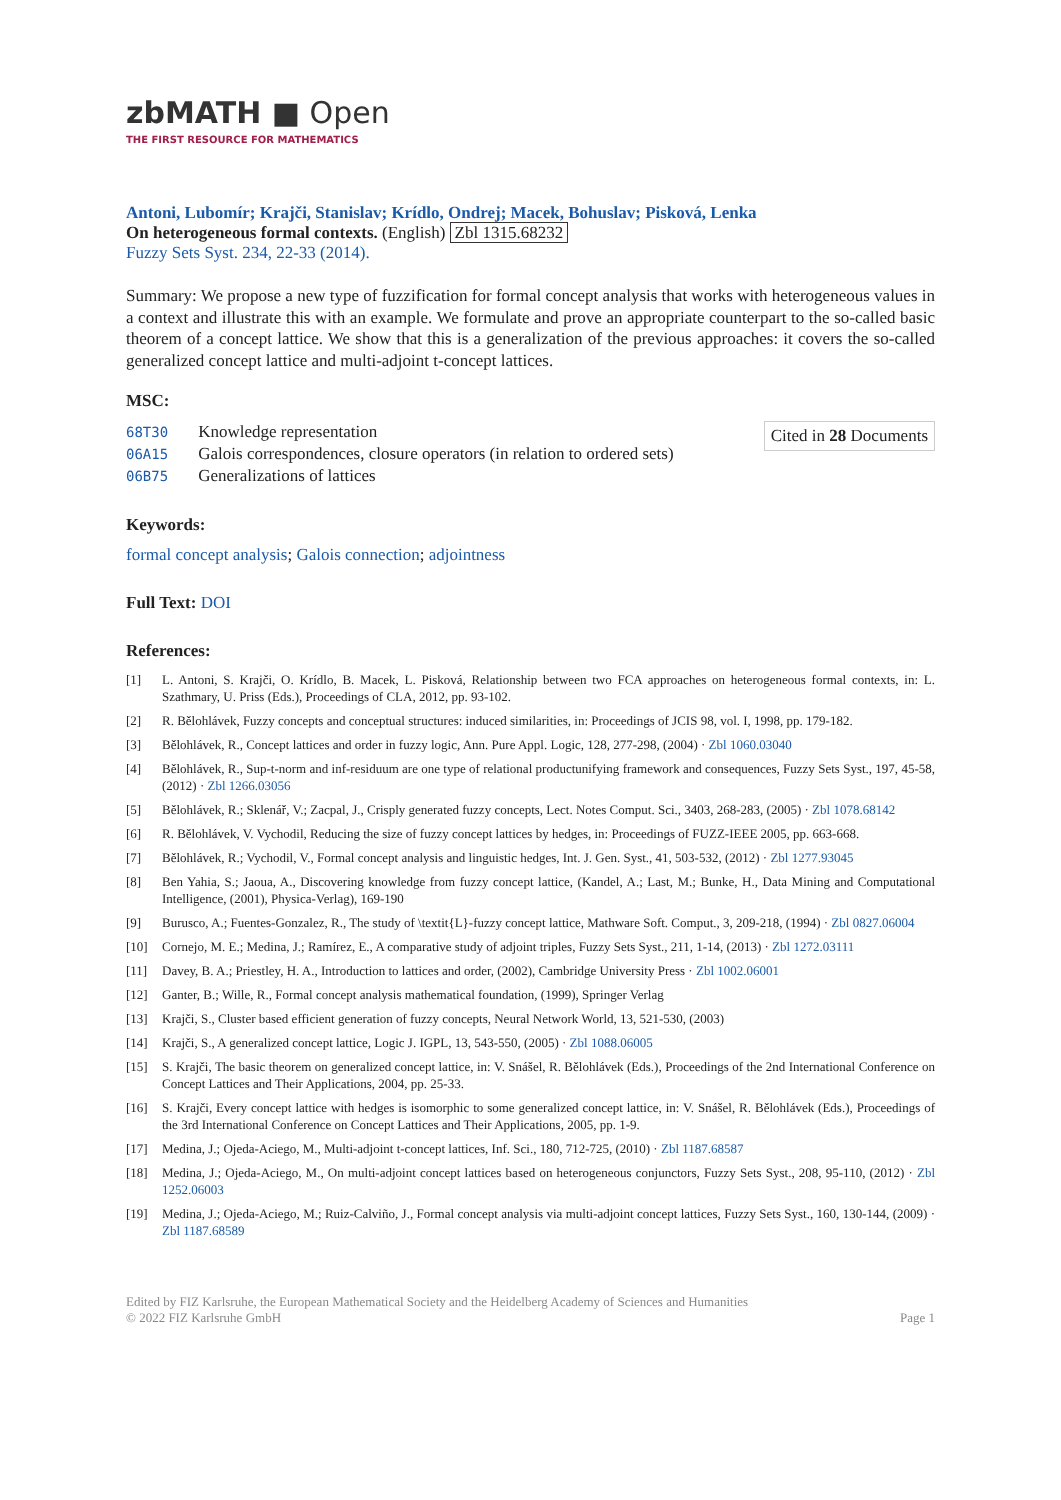zbMATH ■ Open
THE FIRST RESOURCE FOR MATHEMATICS
Antoni, Lubomír; Krajči, Stanislav; Krídlo, Ondrej; Macek, Bohuslav; Pisková, Lenka
On heterogeneous formal contexts. (English) Zbl 1315.68232
Fuzzy Sets Syst. 234, 22-33 (2014).
Summary: We propose a new type of fuzzification for formal concept analysis that works with heterogeneous values in a context and illustrate this with an example. We formulate and prove an appropriate counterpart to the so-called basic theorem of a concept lattice. We show that this is a generalization of the previous approaches: it covers the so-called generalized concept lattice and multi-adjoint t-concept lattices.
MSC:
68T30 Knowledge representation
06A15 Galois correspondences, closure operators (in relation to ordered sets)
06B75 Generalizations of lattices
Cited in 28 Documents
Keywords:
formal concept analysis; Galois connection; adjointness
Full Text: DOI
References:
[1] L. Antoni, S. Krajči, O. Krídlo, B. Macek, L. Pisková, Relationship between two FCA approaches on heterogeneous formal contexts, in: L. Szathmary, U. Priss (Eds.), Proceedings of CLA, 2012, pp. 93-102.
[2] R. Bělohlávek, Fuzzy concepts and conceptual structures: induced similarities, in: Proceedings of JCIS 98, vol. I, 1998, pp. 179-182.
[3] Bělohlávek, R., Concept lattices and order in fuzzy logic, Ann. Pure Appl. Logic, 128, 277-298, (2004) · Zbl 1060.03040
[4] Bělohlávek, R., Sup-t-norm and inf-residuum are one type of relational productunifying framework and consequences, Fuzzy Sets Syst., 197, 45-58, (2012) · Zbl 1266.03056
[5] Bělohlávek, R.; Sklenář, V.; Zacpal, J., Crisply generated fuzzy concepts, Lect. Notes Comput. Sci., 3403, 268-283, (2005) · Zbl 1078.68142
[6] R. Bělohlávek, V. Vychodil, Reducing the size of fuzzy concept lattices by hedges, in: Proceedings of FUZZ-IEEE 2005, pp. 663-668.
[7] Bělohlávek, R.; Vychodil, V., Formal concept analysis and linguistic hedges, Int. J. Gen. Syst., 41, 503-532, (2012) · Zbl 1277.93045
[8] Ben Yahia, S.; Jaoua, A., Discovering knowledge from fuzzy concept lattice, (Kandel, A.; Last, M.; Bunke, H., Data Mining and Computational Intelligence, (2001), Physica-Verlag), 169-190
[9] Burusco, A.; Fuentes-Gonzalez, R., The study of \textit{L}-fuzzy concept lattice, Mathware Soft. Comput., 3, 209-218, (1994) · Zbl 0827.06004
[10] Cornejo, M. E.; Medina, J.; Ramírez, E., A comparative study of adjoint triples, Fuzzy Sets Syst., 211, 1-14, (2013) · Zbl 1272.03111
[11] Davey, B. A.; Priestley, H. A., Introduction to lattices and order, (2002), Cambridge University Press · Zbl 1002.06001
[12] Ganter, B.; Wille, R., Formal concept analysis mathematical foundation, (1999), Springer Verlag
[13] Krajči, S., Cluster based efficient generation of fuzzy concepts, Neural Network World, 13, 521-530, (2003)
[14] Krajči, S., A generalized concept lattice, Logic J. IGPL, 13, 543-550, (2005) · Zbl 1088.06005
[15] S. Krajči, The basic theorem on generalized concept lattice, in: V. Snášel, R. Bělohlávek (Eds.), Proceedings of the 2nd International Conference on Concept Lattices and Their Applications, 2004, pp. 25-33.
[16] S. Krajči, Every concept lattice with hedges is isomorphic to some generalized concept lattice, in: V. Snášel, R. Bělohlávek (Eds.), Proceedings of the 3rd International Conference on Concept Lattices and Their Applications, 2005, pp. 1-9.
[17] Medina, J.; Ojeda-Aciego, M., Multi-adjoint t-concept lattices, Inf. Sci., 180, 712-725, (2010) · Zbl 1187.68587
[18] Medina, J.; Ojeda-Aciego, M., On multi-adjoint concept lattices based on heterogeneous conjunctors, Fuzzy Sets Syst., 208, 95-110, (2012) · Zbl 1252.06003
[19] Medina, J.; Ojeda-Aciego, M.; Ruiz-Calviño, J., Formal concept analysis via multi-adjoint concept lattices, Fuzzy Sets Syst., 160, 130-144, (2009) · Zbl 1187.68589
Edited by FIZ Karlsruhe, the European Mathematical Society and the Heidelberg Academy of Sciences and Humanities
© 2022 FIZ Karlsruhe GmbH
Page 1